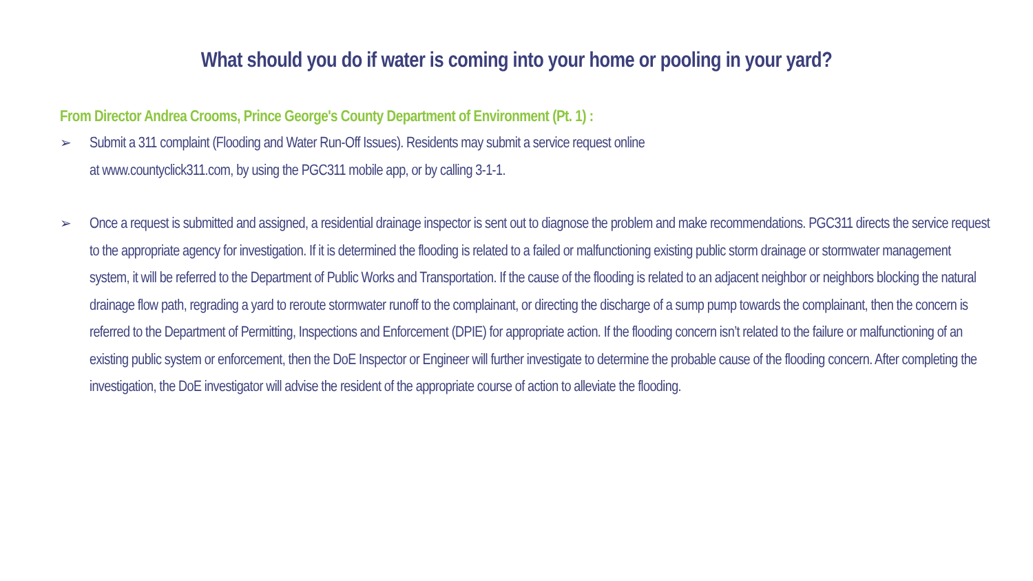What should you do if water is coming into your home or pooling in your yard?
From Director Andrea Crooms, Prince George's County Department of Environment (Pt. 1) :
➢ Submit a 311 complaint (Flooding and Water Run-Off Issues). Residents may submit a service request online
at www.countyclick311.com, by using the PGC311 mobile app, or by calling 3-1-1.
➢ Once a request is submitted and assigned, a residential drainage inspector is sent out to diagnose the problem and make recommendations. PGC311 directs the service request to the appropriate agency for investigation. If it is determined the flooding is related to a failed or malfunctioning existing public storm drainage or stormwater management system, it will be referred to the Department of Public Works and Transportation. If the cause of the flooding is related to an adjacent neighbor or neighbors blocking the natural drainage flow path, regrading a yard to reroute stormwater runoff to the complainant, or directing the discharge of a sump pump towards the complainant, then the concern is referred to the Department of Permitting, Inspections and Enforcement (DPIE) for appropriate action. If the flooding concern isn’t related to the failure or malfunctioning of an existing public system or enforcement, then the DoE Inspector or Engineer will further investigate to determine the probable cause of the flooding concern. After completing the investigation, the DoE investigator will advise the resident of the appropriate course of action to alleviate the flooding.